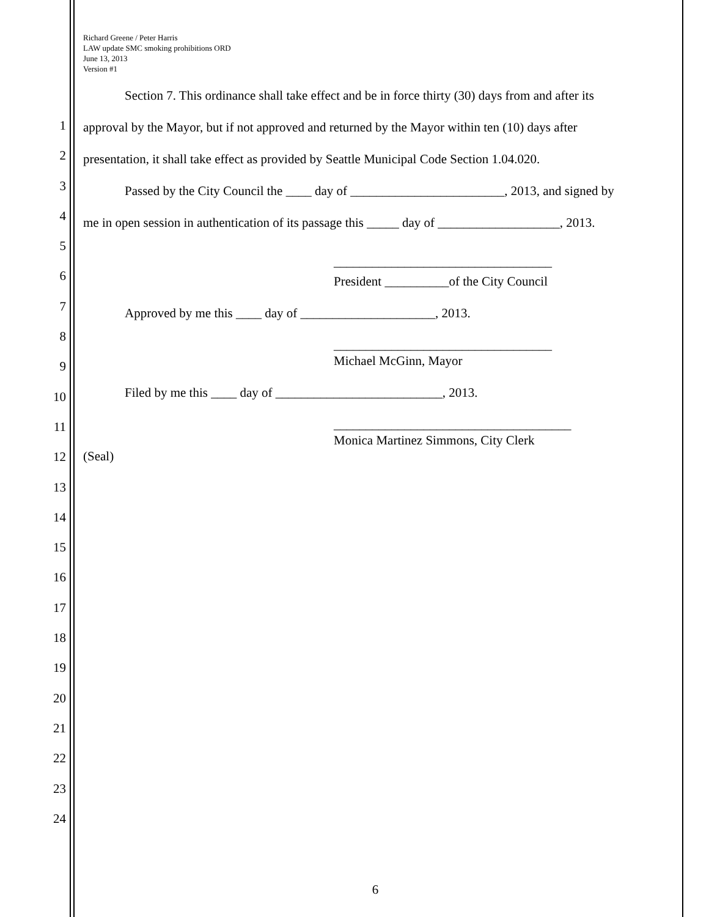Richard Greene / Peter Harris
LAW update SMC smoking prohibitions ORD
June 13, 2013
Version #1
1
2
3
4
5
6
7
8
9
10
11
12
13
14
15
16
17
18
19
20
21
22
23
24
Section 7. This ordinance shall take effect and be in force thirty (30) days from and after its
approval by the Mayor, but if not approved and returned by the Mayor within ten (10) days after
presentation, it shall take effect as provided by Seattle Municipal Code Section 1.04.020.
Passed by the City Council the ____ day of ________________________, 2013, and signed by
me in open session in authentication of its passage this _____ day of ___________________, 2013.
__________________________________
President __________of the City Council
Approved by me this ____ day of _____________________, 2013.
__________________________________
Michael McGinn, Mayor
Filed by me this ____ day of __________________________, 2013.
_____________________________________
Monica Martinez Simmons, City Clerk
(Seal)
6